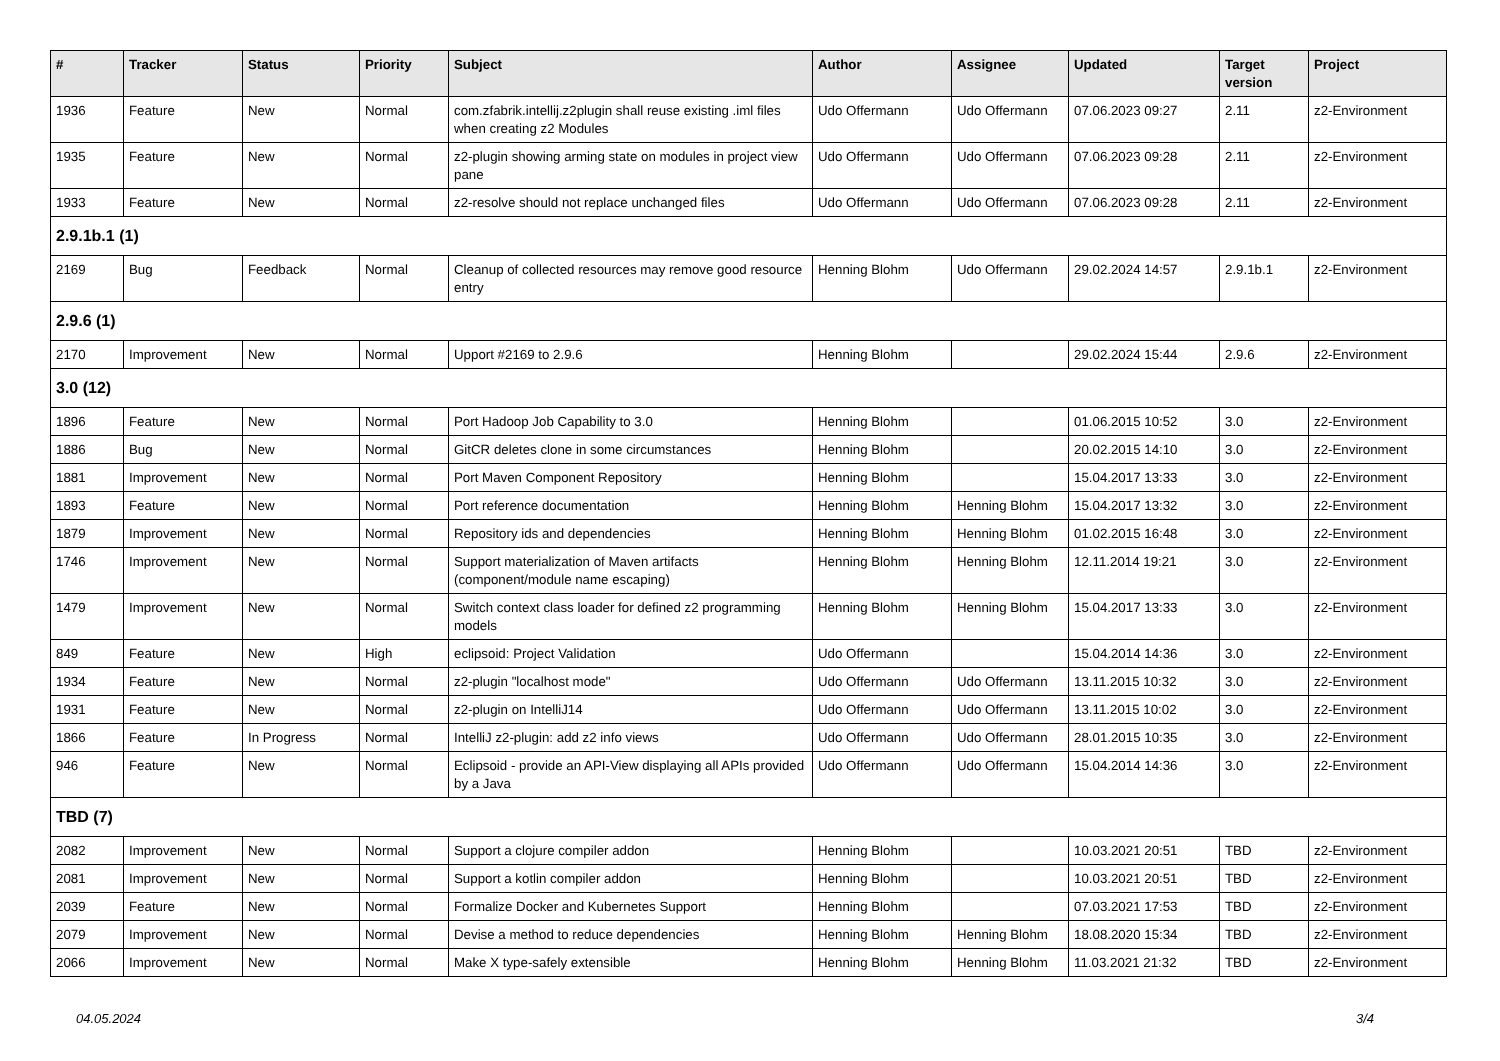| # | Tracker | Status | Priority | Subject | Author | Assignee | Updated | Target version | Project |
| --- | --- | --- | --- | --- | --- | --- | --- | --- | --- |
| 1936 | Feature | New | Normal | com.zfabrik.intellij.z2plugin shall reuse existing .iml files when creating z2 Modules | Udo Offermann | Udo Offermann | 07.06.2023 09:27 | 2.11 | z2-Environment |
| 1935 | Feature | New | Normal | z2-plugin showing arming state on modules in project view pane | Udo Offermann | Udo Offermann | 07.06.2023 09:28 | 2.11 | z2-Environment |
| 1933 | Feature | New | Normal | z2-resolve should not replace unchanged files | Udo Offermann | Udo Offermann | 07.06.2023 09:28 | 2.11 | z2-Environment |
| 2.9.1b.1 (1) | | | | | | | | | |
| 2169 | Bug | Feedback | Normal | Cleanup of collected resources may remove good resource entry | Henning Blohm | Udo Offermann | 29.02.2024 14:57 | 2.9.1b.1 | z2-Environment |
| 2.9.6 (1) | | | | | | | | | |
| 2170 | Improvement | New | Normal | Upport #2169 to 2.9.6 | Henning Blohm | | 29.02.2024 15:44 | 2.9.6 | z2-Environment |
| 3.0 (12) | | | | | | | | | |
| 1896 | Feature | New | Normal | Port Hadoop Job Capability to 3.0 | Henning Blohm | | 01.06.2015 10:52 | 3.0 | z2-Environment |
| 1886 | Bug | New | Normal | GitCR deletes clone in some circumstances | Henning Blohm | | 20.02.2015 14:10 | 3.0 | z2-Environment |
| 1881 | Improvement | New | Normal | Port Maven Component Repository | Henning Blohm | | 15.04.2017 13:33 | 3.0 | z2-Environment |
| 1893 | Feature | New | Normal | Port reference documentation | Henning Blohm | Henning Blohm | 15.04.2017 13:32 | 3.0 | z2-Environment |
| 1879 | Improvement | New | Normal | Repository ids and dependencies | Henning Blohm | Henning Blohm | 01.02.2015 16:48 | 3.0 | z2-Environment |
| 1746 | Improvement | New | Normal | Support materialization of Maven artifacts (component/module name escaping) | Henning Blohm | Henning Blohm | 12.11.2014 19:21 | 3.0 | z2-Environment |
| 1479 | Improvement | New | Normal | Switch context class loader for defined z2 programming models | Henning Blohm | Henning Blohm | 15.04.2017 13:33 | 3.0 | z2-Environment |
| 849 | Feature | New | High | eclipsoid: Project Validation | Udo Offermann | | 15.04.2014 14:36 | 3.0 | z2-Environment |
| 1934 | Feature | New | Normal | z2-plugin "localhost mode" | Udo Offermann | Udo Offermann | 13.11.2015 10:32 | 3.0 | z2-Environment |
| 1931 | Feature | New | Normal | z2-plugin on IntelliJ14 | Udo Offermann | Udo Offermann | 13.11.2015 10:02 | 3.0 | z2-Environment |
| 1866 | Feature | In Progress | Normal | IntelliJ z2-plugin: add z2 info views | Udo Offermann | Udo Offermann | 28.01.2015 10:35 | 3.0 | z2-Environment |
| 946 | Feature | New | Normal | Eclipsoid - provide an API-View displaying all APIs provided by a Java | Udo Offermann | Udo Offermann | 15.04.2014 14:36 | 3.0 | z2-Environment |
| TBD (7) | | | | | | | | | |
| 2082 | Improvement | New | Normal | Support a clojure compiler addon | Henning Blohm | | 10.03.2021 20:51 | TBD | z2-Environment |
| 2081 | Improvement | New | Normal | Support a kotlin compiler addon | Henning Blohm | | 10.03.2021 20:51 | TBD | z2-Environment |
| 2039 | Feature | New | Normal | Formalize Docker and Kubernetes Support | Henning Blohm | | 07.03.2021 17:53 | TBD | z2-Environment |
| 2079 | Improvement | New | Normal | Devise a method to reduce dependencies | Henning Blohm | Henning Blohm | 18.08.2020 15:34 | TBD | z2-Environment |
| 2066 | Improvement | New | Normal | Make X type-safely extensible | Henning Blohm | Henning Blohm | 11.03.2021 21:32 | TBD | z2-Environment |
04.05.2024 3/4